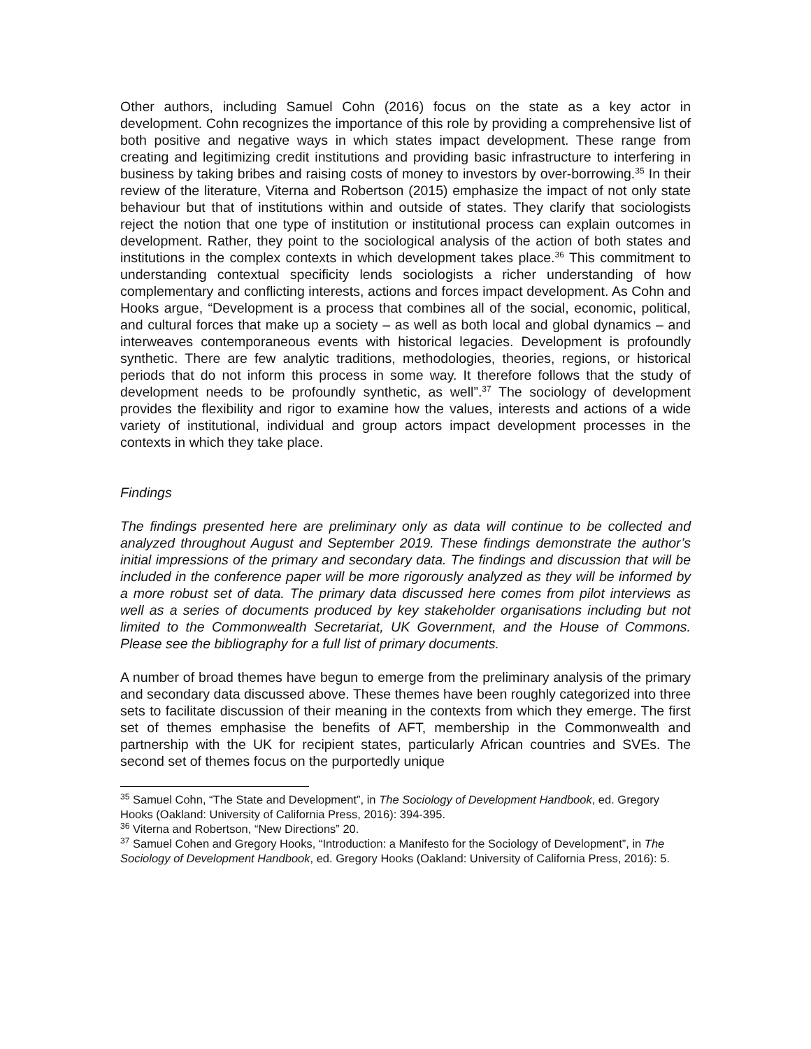Other authors, including Samuel Cohn (2016) focus on the state as a key actor in development. Cohn recognizes the importance of this role by providing a comprehensive list of both positive and negative ways in which states impact development. These range from creating and legitimizing credit institutions and providing basic infrastructure to interfering in business by taking bribes and raising costs of money to investors by over-borrowing.<sup>35</sup> In their review of the literature, Viterna and Robertson (2015) emphasize the impact of not only state behaviour but that of institutions within and outside of states. They clarify that sociologists reject the notion that one type of institution or institutional process can explain outcomes in development. Rather, they point to the sociological analysis of the action of both states and institutions in the complex contexts in which development takes place.<sup>36</sup> This commitment to understanding contextual specificity lends sociologists a richer understanding of how complementary and conflicting interests, actions and forces impact development. As Cohn and Hooks argue, “Development is a process that combines all of the social, economic, political, and cultural forces that make up a society – as well as both local and global dynamics – and interweaves contemporaneous events with historical legacies. Development is profoundly synthetic. There are few analytic traditions, methodologies, theories, regions, or historical periods that do not inform this process in some way. It therefore follows that the study of development needs to be profoundly synthetic, as well”.<sup>37</sup> The sociology of development provides the flexibility and rigor to examine how the values, interests and actions of a wide variety of institutional, individual and group actors impact development processes in the contexts in which they take place.
Findings
The findings presented here are preliminary only as data will continue to be collected and analyzed throughout August and September 2019. These findings demonstrate the author’s initial impressions of the primary and secondary data. The findings and discussion that will be included in the conference paper will be more rigorously analyzed as they will be informed by a more robust set of data. The primary data discussed here comes from pilot interviews as well as a series of documents produced by key stakeholder organisations including but not limited to the Commonwealth Secretariat, UK Government, and the House of Commons. Please see the bibliography for a full list of primary documents.
A number of broad themes have begun to emerge from the preliminary analysis of the primary and secondary data discussed above. These themes have been roughly categorized into three sets to facilitate discussion of their meaning in the contexts from which they emerge. The first set of themes emphasise the benefits of AFT, membership in the Commonwealth and partnership with the UK for recipient states, particularly African countries and SVEs. The second set of themes focus on the purportedly unique
<sup>35</sup> Samuel Cohn, “The State and Development”, in The Sociology of Development Handbook, ed. Gregory Hooks (Oakland: University of California Press, 2016): 394-395.
<sup>36</sup> Viterna and Robertson, “New Directions” 20.
<sup>37</sup> Samuel Cohen and Gregory Hooks, “Introduction: a Manifesto for the Sociology of Development”, in The Sociology of Development Handbook, ed. Gregory Hooks (Oakland: University of California Press, 2016): 5.